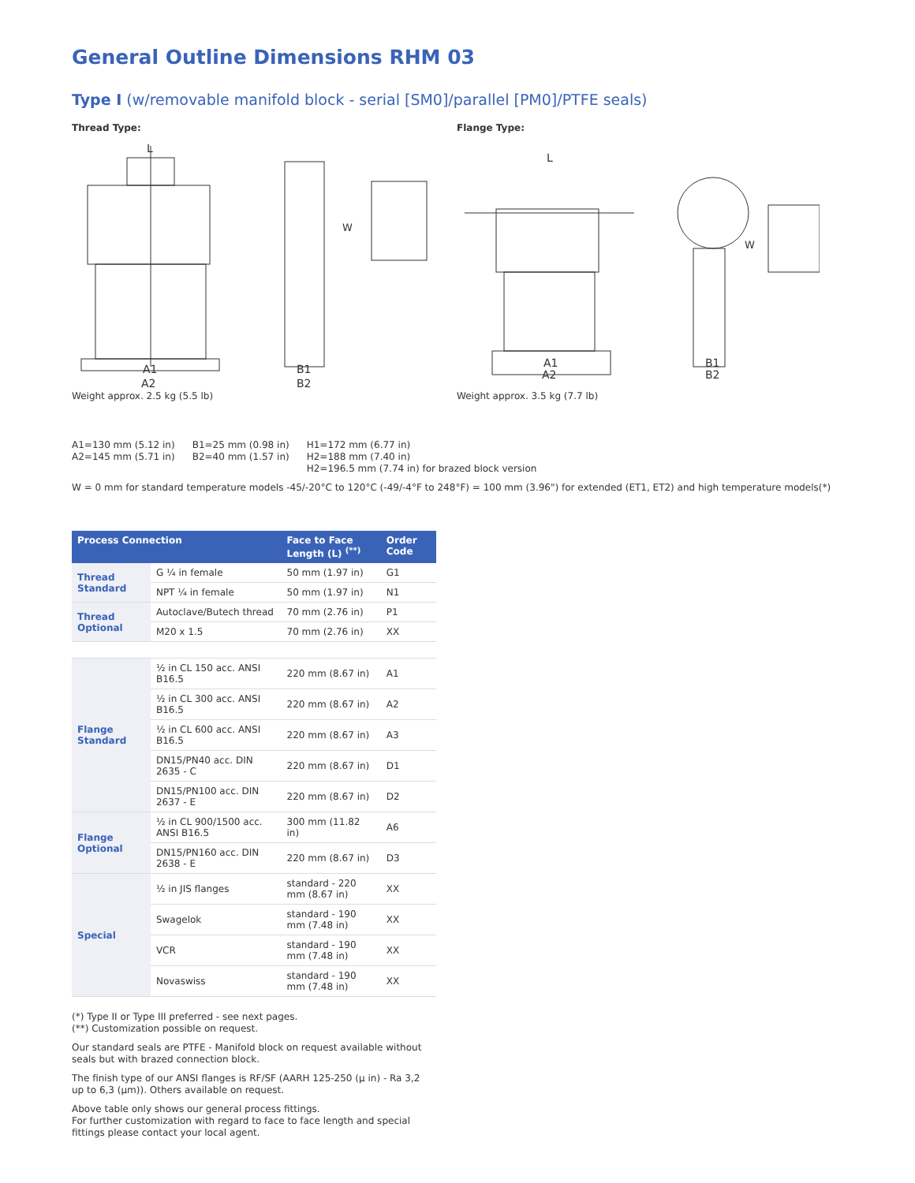General Outline Dimensions RHM 03
Type I (w/removable manifold block - serial [SM0]/parallel [PM0]/PTFE seals)
Thread Type:
A1
A2
B1
B2
L
W
Weight approx. 2.5 kg (5.5 lb)
Flange Type:
A1
A2
B1
B2
L
W
Weight approx. 3.5 kg (7.7 lb)
A1=130 mm (5.12 in)
A2=145 mm (5.71 in)
B1=25 mm (0.98 in)
B2=40 mm (1.57 in)
H1=172 mm (6.77 in)
H2=188 mm (7.40 in)
H2=196.5 mm (7.74 in) for brazed block version
W = 0 mm for standard temperature models -45/-20°C to 120°C (-49/-4°F to 248°F) = 100 mm (3.96") for extended (ET1, ET2) and high temperature models(*)
| Process Connection | | Face to Face Length (L) <sup>(**)</sup> | Order Code |
| --- | --- | --- | --- |
| Thread Standard | G ¼ in female | 50 mm (1.97 in) | G1 |
| | NPT ¼ in female | 50 mm (1.97 in) | N1 |
| Thread Optional | Autoclave/Butech thread | 70 mm (2.76 in) | P1 |
| | M20 x 1.5 | 70 mm (2.76 in) | XX |
| Flange Standard | ½ in CL 150 acc. ANSI B16.5 | 220 mm (8.67 in) | A1 |
| | ½ in CL 300 acc. ANSI B16.5 | 220 mm (8.67 in) | A2 |
| | ½ in CL 600 acc. ANSI B16.5 | 220 mm (8.67 in) | A3 |
| | DN15/PN40 acc. DIN 2635 - C | 220 mm (8.67 in) | D1 |
| | DN15/PN100 acc. DIN 2637 - E | 220 mm (8.67 in) | D2 |
| Flange Optional | ½ in CL 900/1500 acc. ANSI B16.5 | 300 mm (11.82 in) | A6 |
| | DN15/PN160 acc. DIN 2638 - E | 220 mm (8.67 in) | D3 |
| Special | ½ in JIS flanges | standard - 220 mm (8.67 in) | XX |
| | Swagelok | standard - 190 mm (7.48 in) | XX |
| | VCR | standard - 190 mm (7.48 in) | XX |
| | Novaswiss | standard - 190 mm (7.48 in) | XX |
(*) Type II or Type III preferred - see next pages.
(**) Customization possible on request.
Our standard seals are PTFE - Manifold block on request available without seals but with brazed connection block.
The finish type of our ANSI flanges is RF/SF (AARH 125-250 (μ in) - Ra 3,2 up to 6,3 (μm)). Others available on request.
Above table only shows our general process fittings.
For further customization with regard to face to face length and special fittings please contact your local agent.